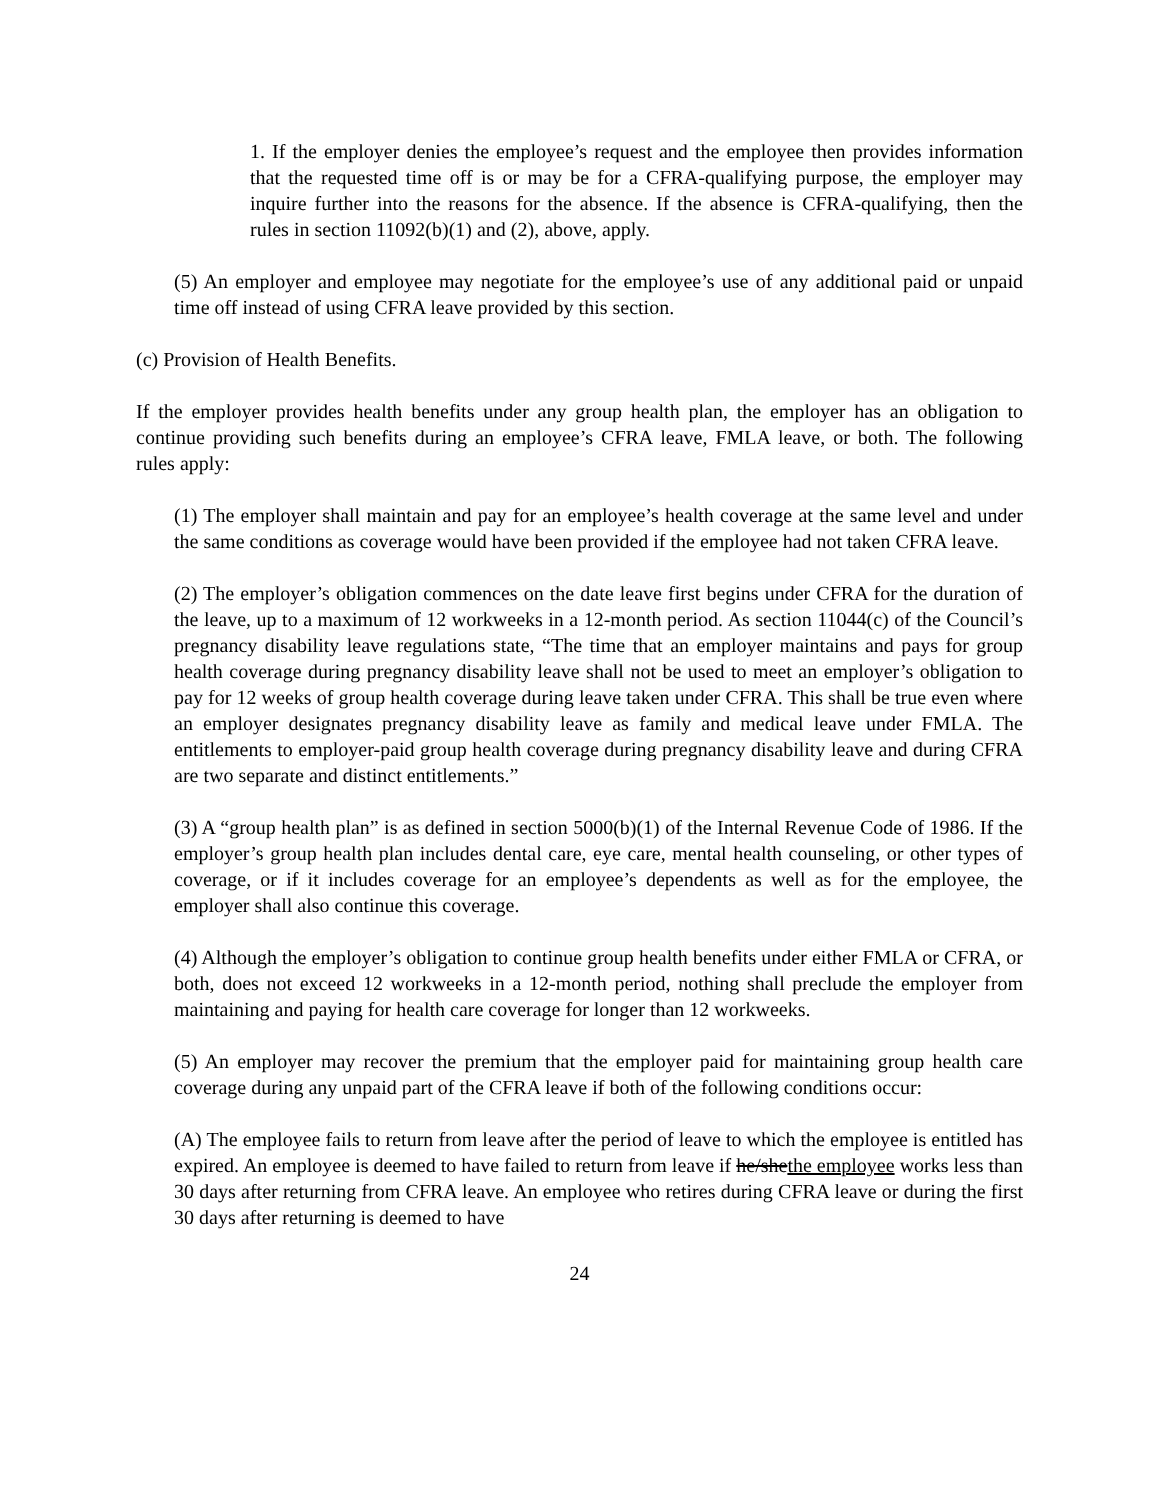1. If the employer denies the employee’s request and the employee then provides information that the requested time off is or may be for a CFRA-qualifying purpose, the employer may inquire further into the reasons for the absence. If the absence is CFRA-qualifying, then the rules in section 11092(b)(1) and (2), above, apply.
(5) An employer and employee may negotiate for the employee’s use of any additional paid or unpaid time off instead of using CFRA leave provided by this section.
(c) Provision of Health Benefits.
If the employer provides health benefits under any group health plan, the employer has an obligation to continue providing such benefits during an employee’s CFRA leave, FMLA leave, or both. The following rules apply:
(1) The employer shall maintain and pay for an employee’s health coverage at the same level and under the same conditions as coverage would have been provided if the employee had not taken CFRA leave.
(2) The employer’s obligation commences on the date leave first begins under CFRA for the duration of the leave, up to a maximum of 12 workweeks in a 12-month period. As section 11044(c) of the Council’s pregnancy disability leave regulations state, “The time that an employer maintains and pays for group health coverage during pregnancy disability leave shall not be used to meet an employer’s obligation to pay for 12 weeks of group health coverage during leave taken under CFRA. This shall be true even where an employer designates pregnancy disability leave as family and medical leave under FMLA. The entitlements to employer-paid group health coverage during pregnancy disability leave and during CFRA are two separate and distinct entitlements.”
(3) A “group health plan” is as defined in section 5000(b)(1) of the Internal Revenue Code of 1986. If the employer’s group health plan includes dental care, eye care, mental health counseling, or other types of coverage, or if it includes coverage for an employee’s dependents as well as for the employee, the employer shall also continue this coverage.
(4) Although the employer’s obligation to continue group health benefits under either FMLA or CFRA, or both, does not exceed 12 workweeks in a 12-month period, nothing shall preclude the employer from maintaining and paying for health care coverage for longer than 12 workweeks.
(5) An employer may recover the premium that the employer paid for maintaining group health care coverage during any unpaid part of the CFRA leave if both of the following conditions occur:
(A) The employee fails to return from leave after the period of leave to which the employee is entitled has expired. An employee is deemed to have failed to return from leave if he/shethe employee works less than 30 days after returning from CFRA leave. An employee who retires during CFRA leave or during the first 30 days after returning is deemed to have
24